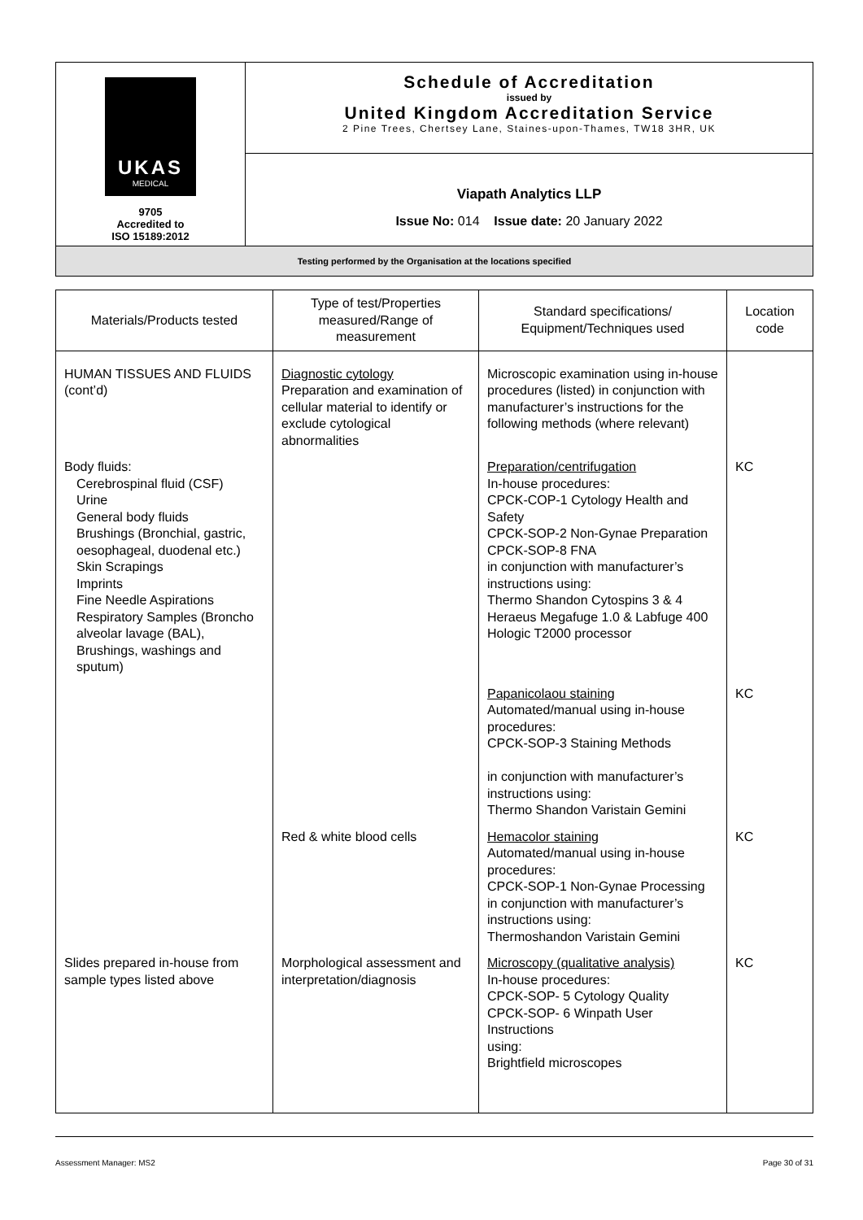| UKAS MEDICAL 9705 Accredited to ISO 15189:2012 | Schedule of Accreditation issued by United Kingdom Accreditation Service 2 Pine Trees, Chertsey Lane, Staines-upon-Thames, TW18 3HR, UK |
| | Viapath Analytics LLP Issue No: 014 Issue date: 20 January 2022 |
| Testing performed by the Organisation at the locations specified | |
| Materials/Products tested | Type of test/Properties measured/Range of measurement | Standard specifications/ Equipment/Techniques used | Location code |
| --- | --- | --- | --- |
| HUMAN TISSUES AND FLUIDS (cont’d) | Diagnostic cytology Preparation and examination of cellular material to identify or exclude cytological abnormalities | Microscopic examination using in-house procedures (listed) in conjunction with manufacturer’s instructions for the following methods (where relevant) | |
| Body fluids: Cerebrospinal fluid (CSF) Urine General body fluids Brushings (Bronchial, gastric, oesophageal, duodenal etc.) Skin Scrapings Imprints Fine Needle Aspirations Respiratory Samples (Broncho alveolar lavage (BAL), Brushings, washings and sputum) | | Preparation/centrifugation In-house procedures: CPCK-COP-1 Cytology Health and Safety CPCK-SOP-2 Non-Gynae Preparation CPCK-SOP-8 FNA in conjunction with manufacturer’s instructions using: Thermo Shandon Cytospins 3 & 4 Heraeus Megafuge 1.0 & Labfuge 400 Hologic T2000 processor | KC |
| | | Papanicolaou staining Automated/manual using in-house procedures: CPCK-SOP-3 Staining Methods in conjunction with manufacturer’s instructions using: Thermo Shandon Varistain Gemini | KC |
| | Red & white blood cells | Hemacolor staining Automated/manual using in-house procedures: CPCK-SOP-1 Non-Gynae Processing in conjunction with manufacturer’s instructions using: Thermoshandon Varistain Gemini | KC |
| Slides prepared in-house from sample types listed above | Morphological assessment and interpretation/diagnosis | Microscopy (qualitative analysis) In-house procedures: CPCK-SOP- 5 Cytology Quality CPCK-SOP- 6 Winpath User Instructions using: Brightfield microscopes | KC |
Assessment Manager: MS2 Page 30 of 31